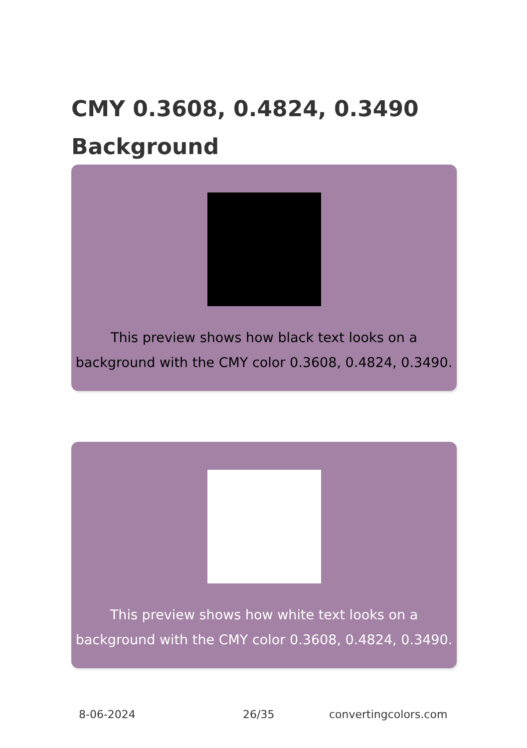CMY 0.3608, 0.4824, 0.3490 Background
This preview shows how black text looks on a background with the CMY color 0.3608, 0.4824, 0.3490.
This preview shows how white text looks on a background with the CMY color 0.3608, 0.4824, 0.3490.
8-06-2024 26/35 convertingcolors.com